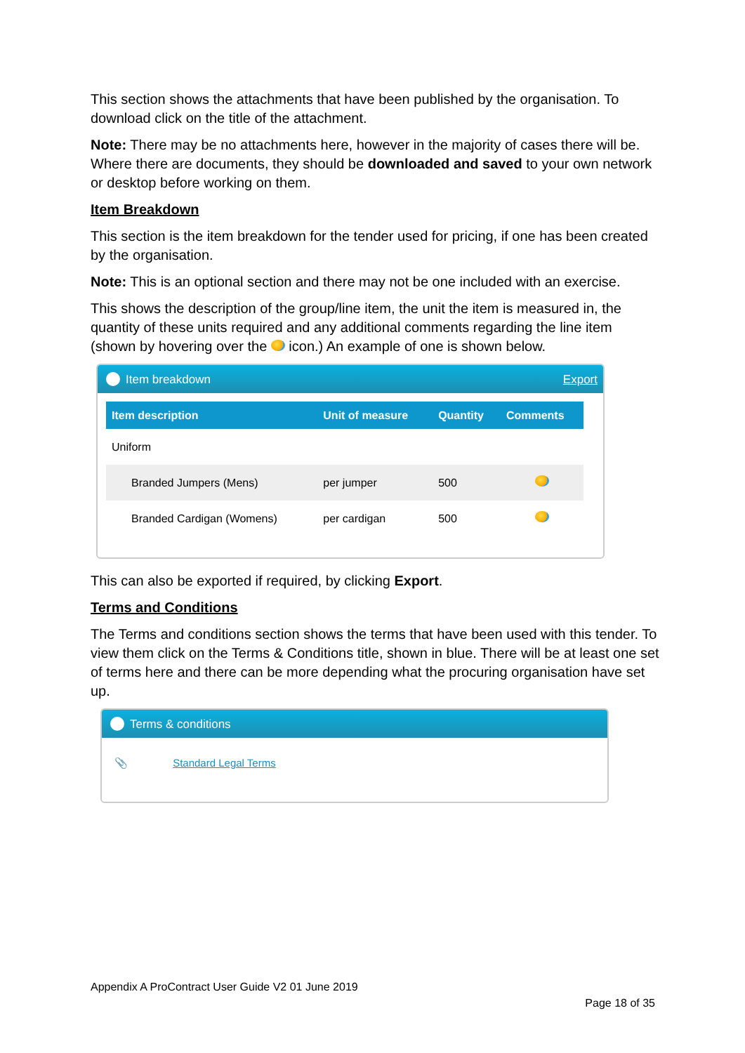This section shows the attachments that have been published by the organisation. To download click on the title of the attachment.
Note: There may be no attachments here, however in the majority of cases there will be. Where there are documents, they should be downloaded and saved to your own network or desktop before working on them.
Item Breakdown
This section is the item breakdown for the tender used for pricing, if one has been created by the organisation.
Note: This is an optional section and there may not be one included with an exercise.
This shows the description of the group/line item, the unit the item is measured in, the quantity of these units required and any additional comments regarding the line item (shown by hovering over the icon.) An example of one is shown below.
Item breakdown Export
| Item description | Unit of measure | Quantity | Comments |
| --- | --- | --- | --- |
| Uniform | | | |
| Branded Jumpers (Mens) | per jumper | 500 | |
| Branded Cardigan (Womens) | per cardigan | 500 | |
This can also be exported if required, by clicking Export.
Terms and Conditions
The Terms and conditions section shows the terms that have been used with this tender. To view them click on the Terms & Conditions title, shown in blue. There will be at least one set of terms here and there can be more depending what the procuring organisation have set up.
Terms & conditions
📎 Standard Legal Terms
Appendix A ProContract User Guide V2 01 June 2019
Page 18 of 35